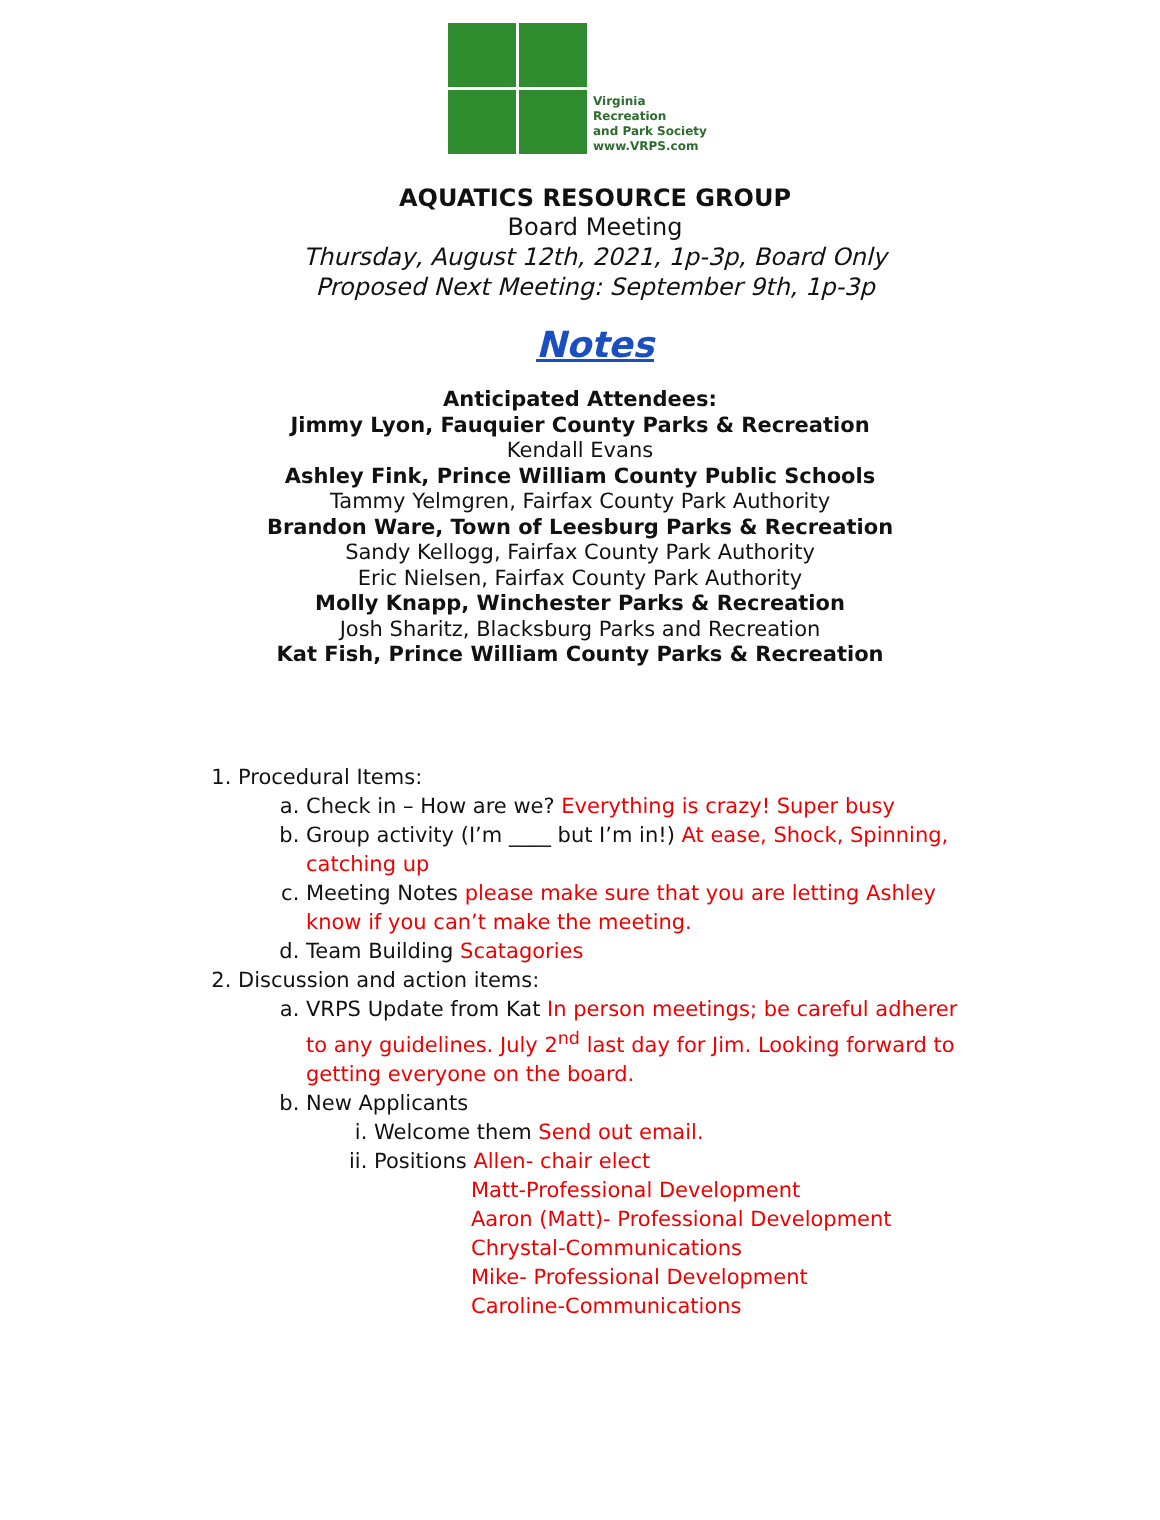Virginia
Recreation
and Park Society
www.VRPS.com
AQUATICS RESOURCE GROUP
Board Meeting
Thursday, August 12th, 2021, 1p-3p, Board Only
Proposed Next Meeting: September 9th, 1p-3p
Notes
Anticipated Attendees:
Jimmy Lyon, Fauquier County Parks & Recreation
Kendall Evans
Ashley Fink, Prince William County Public Schools
Tammy Yelmgren, Fairfax County Park Authority
Brandon Ware, Town of Leesburg Parks & Recreation
Sandy Kellogg, Fairfax County Park Authority
Eric Nielsen, Fairfax County Park Authority
Molly Knapp, Winchester Parks & Recreation
Josh Sharitz, Blacksburg Parks and Recreation
Kat Fish, Prince William County Parks & Recreation
1. Procedural Items:
a. Check in – How are we? Everything is crazy! Super busy
b. Group activity (I’m ____ but I’m in!) At ease, Shock, Spinning, catching up
c. Meeting Notes please make sure that you are letting Ashley know if you can’t make the meeting.
d. Team Building Scatagories
2. Discussion and action items:
a. VRPS Update from Kat In person meetings; be careful adherer to any guidelines. July 2<sup>nd</sup> last day for Jim. Looking forward to getting everyone on the board.
b. New Applicants
i. Welcome them Send out email.
ii. Positions Allen- chair elect
Matt-Professional Development
Aaron (Matt)- Professional Development
Chrystal-Communications
Mike- Professional Development
Caroline-Communications